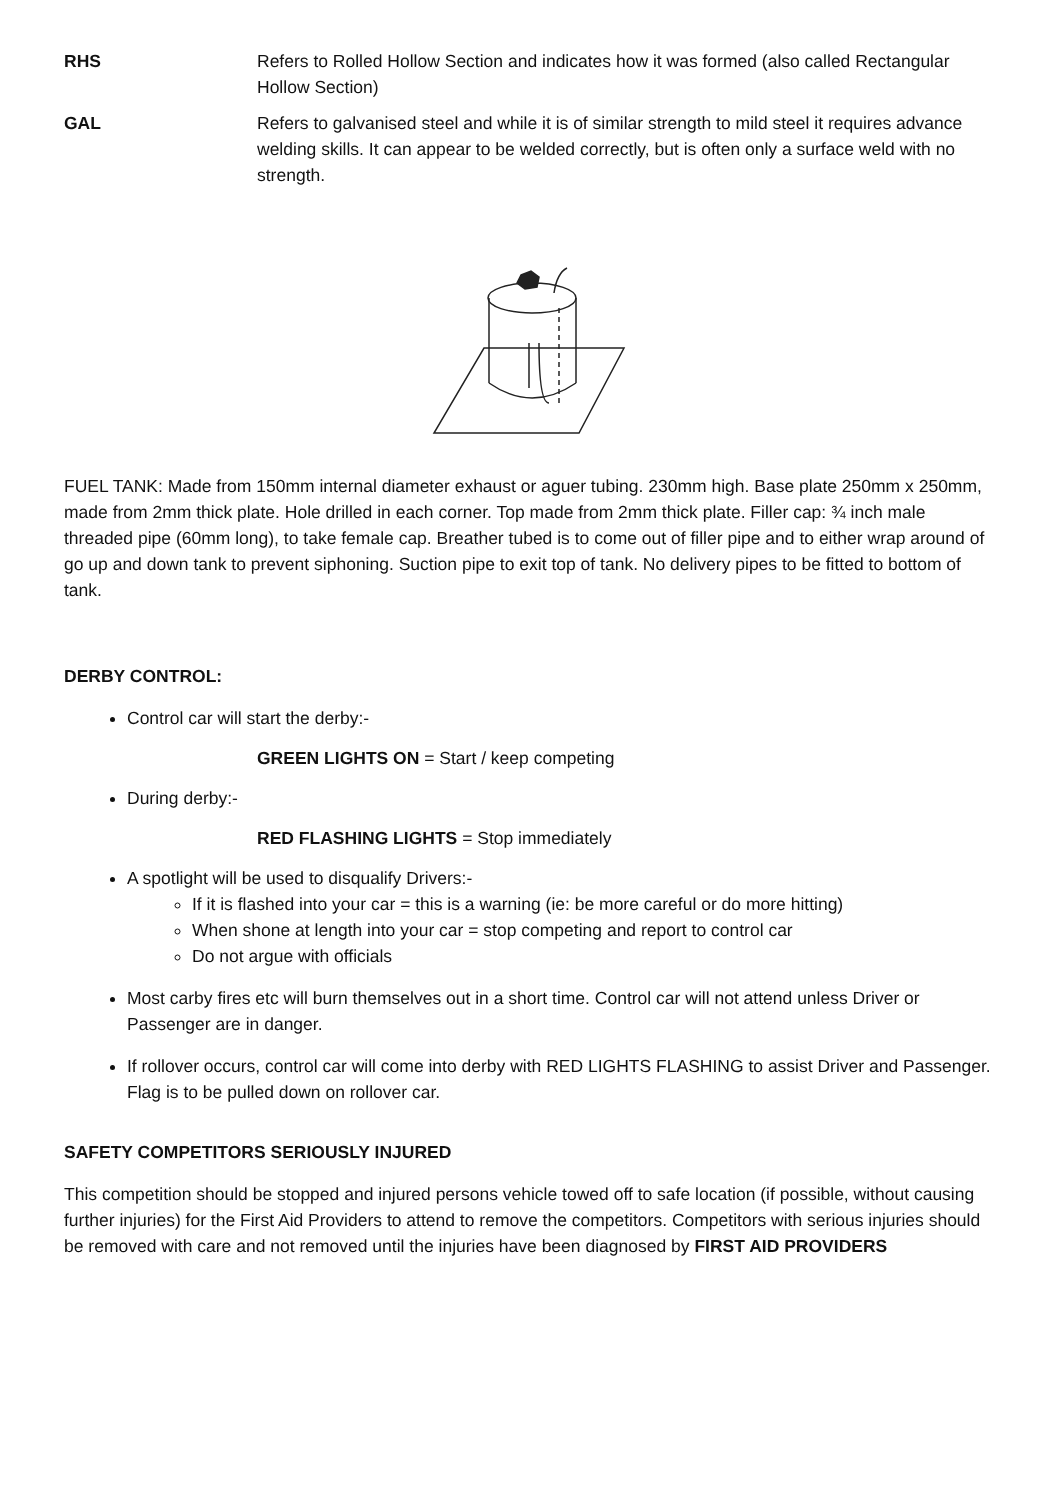RHS Refers to Rolled Hollow Section and indicates how it was formed (also called Rectangular Hollow Section)
GAL Refers to galvanised steel and while it is of similar strength to mild steel it requires advance welding skills. It can appear to be welded correctly, but is often only a surface weld with no strength.
FUEL TANK: Made from 150mm internal diameter exhaust or aguer tubing. 230mm high. Base plate 250mm x 250mm, made from 2mm thick plate. Hole drilled in each corner. Top made from 2mm thick plate. Filler cap: ¾ inch male threaded pipe (60mm long), to take female cap. Breather tubed is to come out of filler pipe and to either wrap around of go up and down tank to prevent siphoning. Suction pipe to exit top of tank. No delivery pipes to be fitted to bottom of tank.
DERBY CONTROL:
Control car will start the derby:-
GREEN LIGHTS ON = Start / keep competing
During derby:-
RED FLASHING LIGHTS = Stop immediately
A spotlight will be used to disqualify Drivers:-
If it is flashed into your car = this is a warning (ie: be more careful or do more hitting)
When shone at length into your car = stop competing and report to control car
Do not argue with officials
Most carby fires etc will burn themselves out in a short time. Control car will not attend unless Driver or Passenger are in danger.
If rollover occurs, control car will come into derby with RED LIGHTS FLASHING to assist Driver and Passenger. Flag is to be pulled down on rollover car.
SAFETY COMPETITORS SERIOUSLY INJURED
This competition should be stopped and injured persons vehicle towed off to safe location (if possible, without causing further injuries) for the First Aid Providers to attend to remove the competitors. Competitors with serious injuries should be removed with care and not removed until the injuries have been diagnosed by FIRST AID PROVIDERS